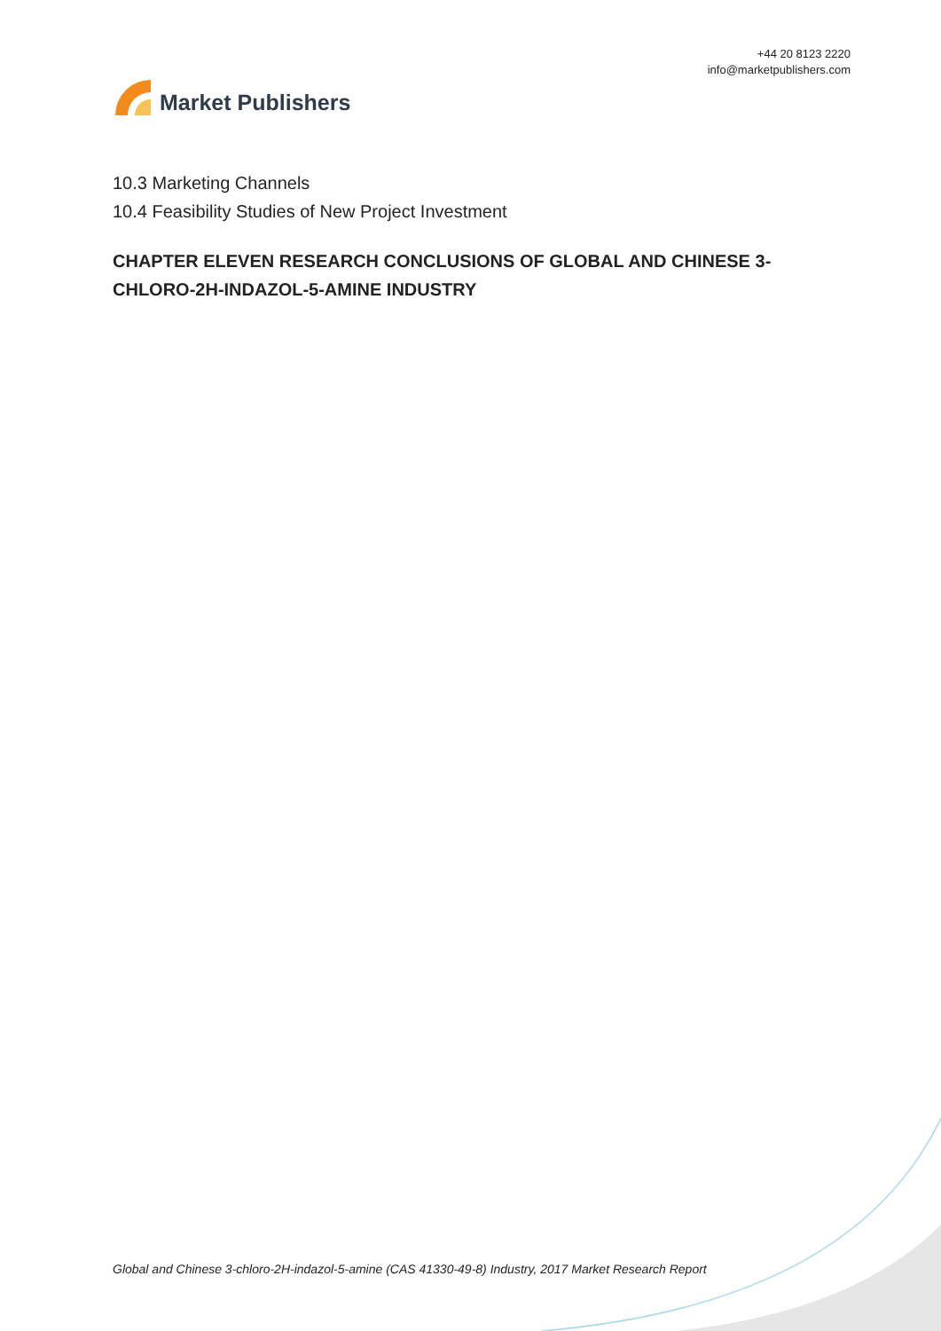Market Publishers
+44 20 8123 2220
info@marketpublishers.com
10.3 Marketing Channels
10.4 Feasibility Studies of New Project Investment
CHAPTER ELEVEN RESEARCH CONCLUSIONS OF GLOBAL AND CHINESE 3-CHLORO-2H-INDAZOL-5-AMINE INDUSTRY
Global and Chinese 3-chloro-2H-indazol-5-amine (CAS 41330-49-8) Industry, 2017 Market Research Report